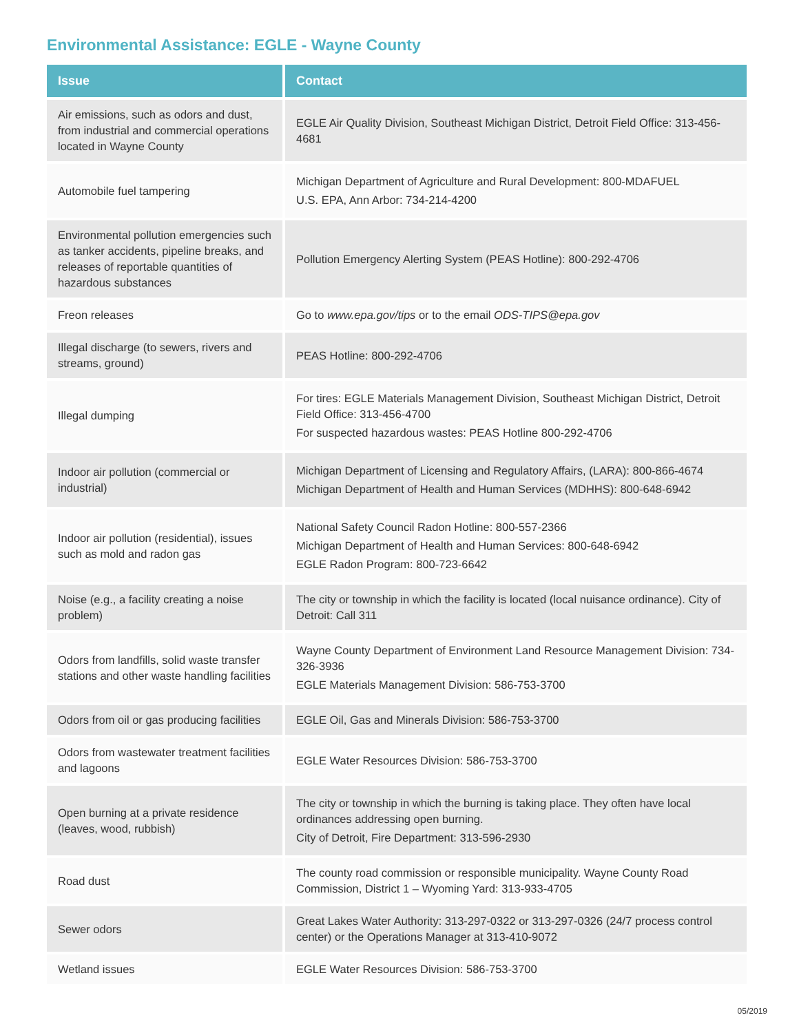Environmental Assistance: EGLE - Wayne County
| Issue | Contact |
| --- | --- |
| Air emissions, such as odors and dust, from industrial and commercial operations located in Wayne County | EGLE Air Quality Division, Southeast Michigan District, Detroit Field Office: 313-456-4681 |
| Automobile fuel tampering | Michigan Department of Agriculture and Rural Development: 800-MDAFUEL U.S. EPA, Ann Arbor: 734-214-4200 |
| Environmental pollution emergencies such as tanker accidents, pipeline breaks, and releases of reportable quantities of hazardous substances | Pollution Emergency Alerting System (PEAS Hotline): 800-292-4706 |
| Freon releases | Go to www.epa.gov/tips or to the email ODS-TIPS@epa.gov |
| Illegal discharge (to sewers, rivers and streams, ground) | PEAS Hotline: 800-292-4706 |
| Illegal dumping | For tires: EGLE Materials Management Division, Southeast Michigan District, Detroit Field Office: 313-456-4700 For suspected hazardous wastes: PEAS Hotline 800-292-4706 |
| Indoor air pollution (commercial or industrial) | Michigan Department of Licensing and Regulatory Affairs, (LARA): 800-866-4674 Michigan Department of Health and Human Services (MDHHS): 800-648-6942 |
| Indoor air pollution (residential), issues such as mold and radon gas | National Safety Council Radon Hotline: 800-557-2366 Michigan Department of Health and Human Services: 800-648-6942 EGLE Radon Program: 800-723-6642 |
| Noise (e.g., a facility creating a noise problem) | The city or township in which the facility is located (local nuisance ordinance). City of Detroit: Call 311 |
| Odors from landfills, solid waste transfer stations and other waste handling facilities | Wayne County Department of Environment Land Resource Management Division: 734-326-3936 EGLE Materials Management Division: 586-753-3700 |
| Odors from oil or gas producing facilities | EGLE Oil, Gas and Minerals Division: 586-753-3700 |
| Odors from wastewater treatment facilities and lagoons | EGLE Water Resources Division: 586-753-3700 |
| Open burning at a private residence (leaves, wood, rubbish) | The city or township in which the burning is taking place. They often have local ordinances addressing open burning. City of Detroit, Fire Department: 313-596-2930 |
| Road dust | The county road commission or responsible municipality. Wayne County Road Commission, District 1 – Wyoming Yard: 313-933-4705 |
| Sewer odors | Great Lakes Water Authority: 313-297-0322 or 313-297-0326 (24/7 process control center) or the Operations Manager at 313-410-9072 |
| Wetland issues | EGLE Water Resources Division: 586-753-3700 |
05/2019